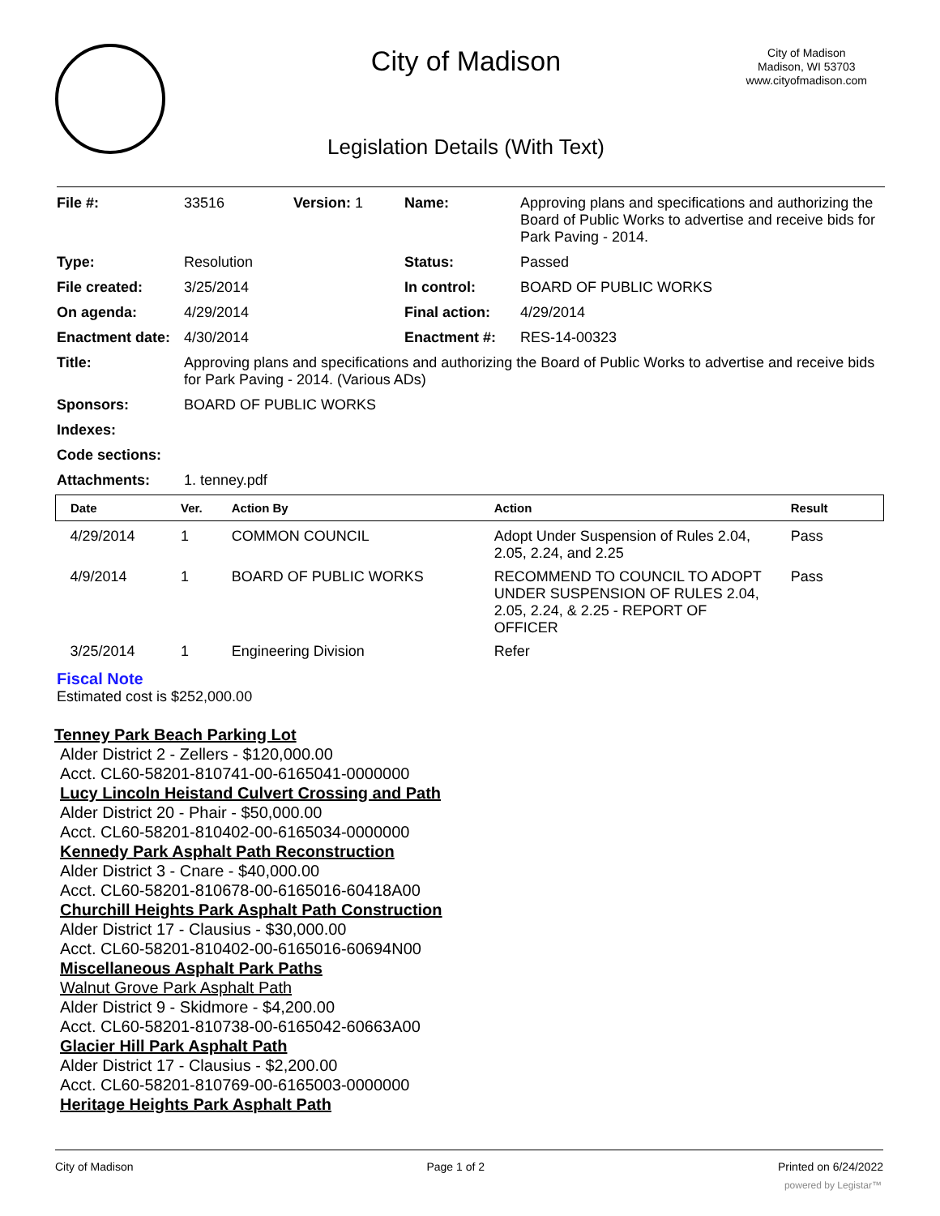City of Madison
City of Madison
Madison, WI 53703
www.cityofmadison.com
Legislation Details (With Text)
| File #: | 33516 | Version: 1 | Name: | Approving plans and specifications and authorizing the Board of Public Works to advertise and receive bids for Park Paving - 2014. |
| Type: | Resolution | | Status: | Passed |
| File created: | 3/25/2014 | | In control: | BOARD OF PUBLIC WORKS |
| On agenda: | 4/29/2014 | | Final action: | 4/29/2014 |
| Enactment date: | 4/30/2014 | | Enactment #: | RES-14-00323 |
| Title: | Approving plans and specifications and authorizing the Board of Public Works to advertise and receive bids for Park Paving - 2014. (Various ADs) | | | |
| Sponsors: | BOARD OF PUBLIC WORKS | | | |
| Indexes: | | | | |
| Code sections: | | | | |
| Attachments: | 1. tenney.pdf | | | |
| Date | Ver. | Action By | Action | Result |
| --- | --- | --- | --- | --- |
| 4/29/2014 | 1 | COMMON COUNCIL | Adopt Under Suspension of Rules 2.04, 2.05, 2.24, and 2.25 | Pass |
| 4/9/2014 | 1 | BOARD OF PUBLIC WORKS | RECOMMEND TO COUNCIL TO ADOPT UNDER SUSPENSION OF RULES 2.04, 2.05, 2.24, & 2.25 - REPORT OF OFFICER | Pass |
| 3/25/2014 | 1 | Engineering Division | Refer | |
Fiscal Note
Estimated cost is $252,000.00
Tenney Park Beach Parking Lot
Alder District 2 - Zellers - $120,000.00
Acct. CL60-58201-810741-00-6165041-0000000
Lucy Lincoln Heistand Culvert Crossing and Path
Alder District 20 - Phair - $50,000.00
Acct. CL60-58201-810402-00-6165034-0000000
Kennedy Park Asphalt Path Reconstruction
Alder District 3 - Cnare - $40,000.00
Acct. CL60-58201-810678-00-6165016-60418A00
Churchill Heights Park Asphalt Path Construction
Alder District 17 - Clausius - $30,000.00
Acct. CL60-58201-810402-00-6165016-60694N00
Miscellaneous Asphalt Park Paths
Walnut Grove Park Asphalt Path
Alder District 9 - Skidmore - $4,200.00
Acct. CL60-58201-810738-00-6165042-60663A00
Glacier Hill Park Asphalt Path
Alder District 17 - Clausius - $2,200.00
Acct. CL60-58201-810769-00-6165003-0000000
Heritage Heights Park Asphalt Path
City of Madison Page 1 of 2 Printed on 6/24/2022
powered by Legistar™